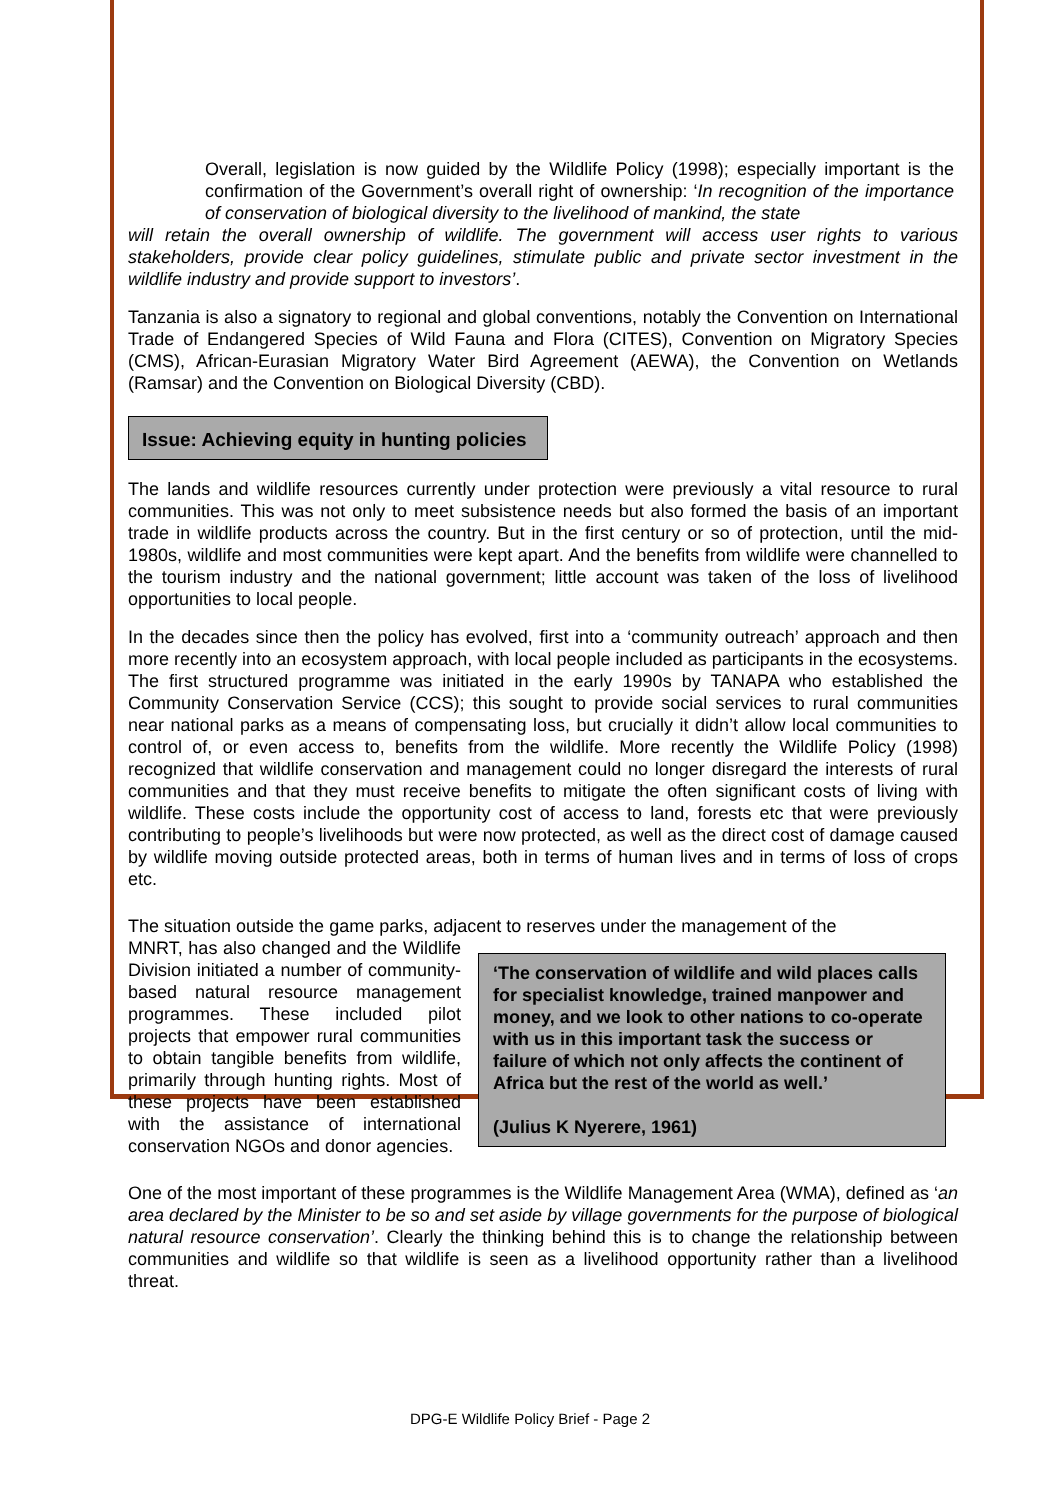Overall, legislation is now guided by the Wildlife Policy (1998); especially important is the confirmation of the Government’s overall right of ownership: ‘In recognition of the importance of conservation of biological diversity to the livelihood of mankind, the state
will retain the overall ownership of wildlife. The government will access user rights to various stakeholders, provide clear policy guidelines, stimulate public and private sector investment in the wildlife industry and provide support to investors’.
Tanzania is also a signatory to regional and global conventions, notably the Convention on International Trade of Endangered Species of Wild Fauna and Flora (CITES), Convention on Migratory Species (CMS), African-Eurasian Migratory Water Bird Agreement (AEWA), the Convention on Wetlands (Ramsar) and the Convention on Biological Diversity (CBD).
Issue: Achieving equity in hunting policies
The lands and wildlife resources currently under protection were previously a vital resource to rural communities. This was not only to meet subsistence needs but also formed the basis of an important trade in wildlife products across the country. But in the first century or so of protection, until the mid-1980s, wildlife and most communities were kept apart. And the benefits from wildlife were channelled to the tourism industry and the national government; little account was taken of the loss of livelihood opportunities to local people.
In the decades since then the policy has evolved, first into a ‘community outreach’ approach and then more recently into an ecosystem approach, with local people included as participants in the ecosystems. The first structured programme was initiated in the early 1990s by TANAPA who established the Community Conservation Service (CCS); this sought to provide social services to rural communities near national parks as a means of compensating loss, but crucially it didn’t allow local communities to control of, or even access to, benefits from the wildlife. More recently the Wildlife Policy (1998) recognized that wildlife conservation and management could no longer disregard the interests of rural communities and that they must receive benefits to mitigate the often significant costs of living with wildlife. These costs include the opportunity cost of access to land, forests etc that were previously contributing to people’s livelihoods but were now protected, as well as the direct cost of damage caused by wildlife moving outside protected areas, both in terms of human lives and in terms of loss of crops etc.
The situation outside the game parks, adjacent to reserves under the management of the
‘The conservation of wildlife and wild places calls for specialist knowledge, trained manpower and money, and we look to other nations to co-operate with us in this important task the success or failure of which not only affects the continent of Africa but the rest of the world as well.’
(Julius K Nyerere, 1961)
MNRT, has also changed and the Wildlife Division initiated a number of community-based natural resource management programmes. These included pilot projects that empower rural communities to obtain tangible benefits from wildlife, primarily through hunting rights. Most of these projects have been established with the assistance of international conservation NGOs and donor agencies.
One of the most important of these programmes is the Wildlife Management Area (WMA), defined as ‘an area declared by the Minister to be so and set aside by village governments for the purpose of biological natural resource conservation’. Clearly the thinking behind this is to change the relationship between communities and wildlife so that wildlife is seen as a livelihood opportunity rather than a livelihood threat.
DPG-E Wildlife Policy Brief - Page 2